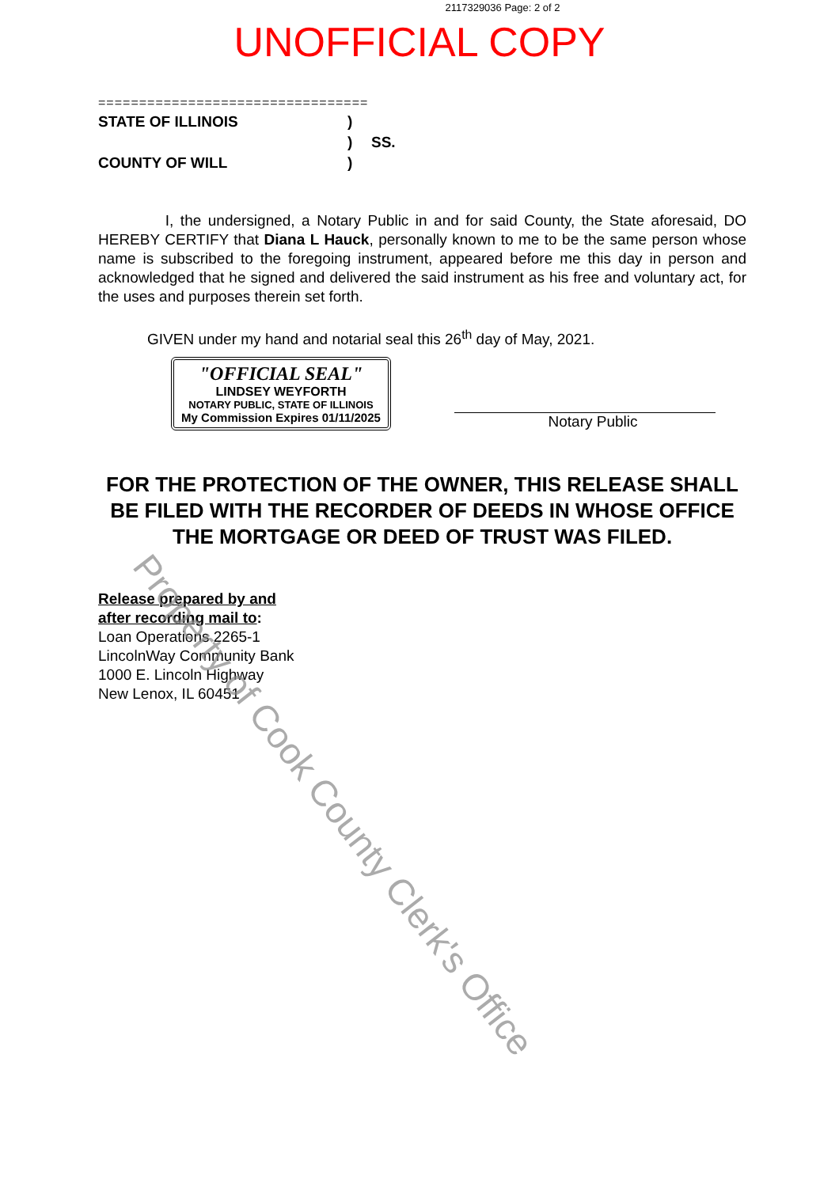2117329036 Page: 2 of 2
UNOFFICIAL COPY
=================================
STATE OF ILLINOIS
)
)
SS.
COUNTY OF WILL
)
I, the undersigned, a Notary Public in and for said County, the State aforesaid, DO HEREBY CERTIFY that Diana L Hauck, personally known to me to be the same person whose name is subscribed to the foregoing instrument, appeared before me this day in person and acknowledged that he signed and delivered the said instrument as his free and voluntary act, for the uses and purposes therein set forth.
GIVEN under my hand and notarial seal this 26<sup>th</sup> day of May, 2021.
"OFFICIAL SEAL"
LINDSEY WEYFORTH
NOTARY PUBLIC, STATE OF ILLINOIS
My Commission Expires 01/11/2025
Notary Public
FOR THE PROTECTION OF THE OWNER, THIS RELEASE SHALL BE FILED WITH THE RECORDER OF DEEDS IN WHOSE OFFICE THE MORTGAGE OR DEED OF TRUST WAS FILED.
Release prepared by and
after recording mail to:
Loan Operations 2265-1
LincolnWay Community Bank
1000 E. Lincoln Highway
New Lenox, IL 60451
Property of Cook County Clerk's Office